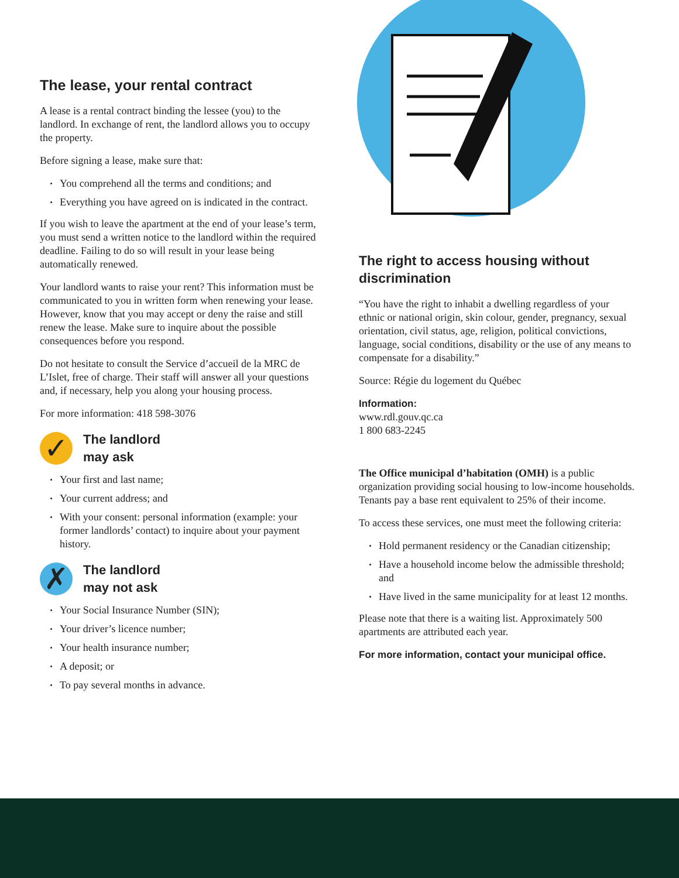The lease, your rental contract
A lease is a rental contract binding the lessee (you) to the landlord. In exchange of rent, the landlord allows you to occupy the property.
Before signing a lease, make sure that:
You comprehend all the terms and conditions; and
Everything you have agreed on is indicated in the contract.
If you wish to leave the apartment at the end of your lease’s term, you must send a written notice to the landlord within the required deadline. Failing to do so will result in your lease being automatically renewed.
Your landlord wants to raise your rent? This information must be communicated to you in written form when renewing your lease. However, know that you may accept or deny the raise and still renew the lease. Make sure to inquire about the possible consequences before you respond.
Do not hesitate to consult the Service d’accueil de la MRC de L’Islet, free of charge. Their staff will answer all your questions and, if necessary, help you along your housing process.
For more information: 418 598-3076
✓
The landlord
may ask
Your first and last name;
Your current address; and
With your consent: personal information (example: your former landlords’ contact) to inquire about your payment history.
✗
The landlord
may not ask
Your Social Insurance Number (SIN);
Your driver’s licence number;
Your health insurance number;
A deposit; or
To pay several months in advance.
The right to access housing without discrimination
“You have the right to inhabit a dwelling regardless of your ethnic or national origin, skin colour, gender, pregnancy, sexual orientation, civil status, age, religion, political convictions, language, social conditions, disability or the use of any means to compensate for a disability.”
Source: Régie du logement du Québec
Information:
www.rdl.gouv.qc.ca
1 800 683-2245
The Office municipal d’habitation (OMH) is a public organization providing social housing to low-income households. Tenants pay a base rent equivalent to 25% of their income.
To access these services, one must meet the following criteria:
Hold permanent residency or the Canadian citizenship;
Have a household income below the admissible threshold; and
Have lived in the same municipality for at least 12 months.
Please note that there is a waiting list. Approximately 500 apartments are attributed each year.
For more information, contact your municipal office.